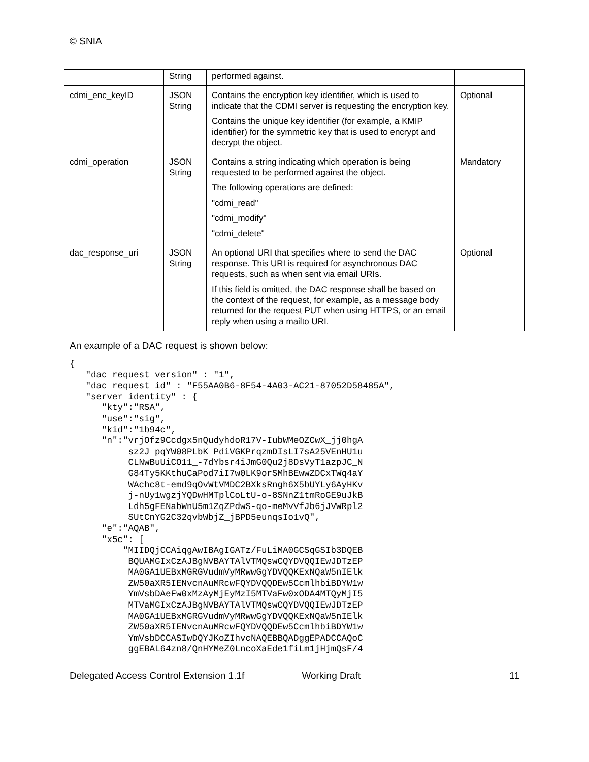© SNIA
| | String | performed against. | |
| cdmi_enc_keyID | JSON String | Contains the encryption key identifier, which is used to indicate that the CDMI server is requesting the encryption key. Contains the unique key identifier (for example, a KMIP identifier) for the symmetric key that is used to encrypt and decrypt the object. | Optional |
| cdmi_operation | JSON String | Contains a string indicating which operation is being requested to be performed against the object. The following operations are defined: "cdmi_read" "cdmi_modify" "cdmi_delete" | Mandatory |
| dac_response_uri | JSON String | An optional URI that specifies where to send the DAC response. This URI is required for asynchronous DAC requests, such as when sent via email URIs. If this field is omitted, the DAC response shall be based on the context of the request, for example, as a message body returned for the request PUT when using HTTPS, or an email reply when using a mailto URI. | Optional |
An example of a DAC request is shown below:
{
   "dac_request_version" : "1",
   "dac_request_id" : "F55AA0B6-8F54-4A03-AC21-87052D58485A",
   "server_identity" : {
      "kty":"RSA",
      "use":"sig",
      "kid":"1b94c",
      "n":"vrjOfz9Ccdgx5nQudyhdoR17V-IubWMeOZCwX_jj0hgA
           sz2J_pqYW08PLbK_PdiVGKPrqzmDIsLI7sA25VEnHU1u
           CLNwBuUiCO11_-7dYbsr4iJmG0Qu2j8DsVyT1azpJC_N
           G84Ty5KKthuCaPod7iI7w0LK9orSMhBEwwZDCxTWq4aY
           WAchc8t-emd9qOvWtVMDC2BXksRngh6X5bUYLy6AyHKv
           j-nUy1wgzjYQDwHMTplCoLtU-o-8SNnZ1tmRoGE9uJkB
           Ldh5gFENabWnU5m1ZqZPdwS-qo-meMvVfJb6jJVWRpl2
           SUtCnYG2C32qvbWbjZ_jBPD5eunqsIo1vQ",
      "e":"AQAB",
      "x5c": [
          "MIIDQjCCAiqgAwIBAgIGATz/FuLiMA0GCSqGSIb3DQEB
           BQUAMGIxCzAJBgNVBAYTAlVTMQswCQYDVQQIEwJDTzEP
           MA0GA1UEBxMGRGVudmVyMRwwGgYDVQQKExNQaW5nIElk
           ZW50aXR5IENvcnAuMRcwFQYDVQQDEw5CcmlhbiBDYW1w
           YmVsbDAeFw0xMzAyMjEyMzI5MTVaFw0xODA4MTQyMjI5
           MTVaMGIxCzAJBgNVBAYTAlVTMQswCQYDVQQIEwJDTzEP
           MA0GA1UEBxMGRGVudmVyMRwwGgYDVQQKExNQaW5nIElk
           ZW50aXR5IENvcnAuMRcwFQYDVQQDEw5CcmlhbiBDYW1w
           YmVsbDCCASIwDQYJKoZIhvcNAQEBBQADggEPADCCAQoC
           ggEBAL64zn8/QnHYMeZ0LncoXaEde1fiLm1jHjmQsF/4
Delegated Access Control Extension 1.1f Working Draft 11